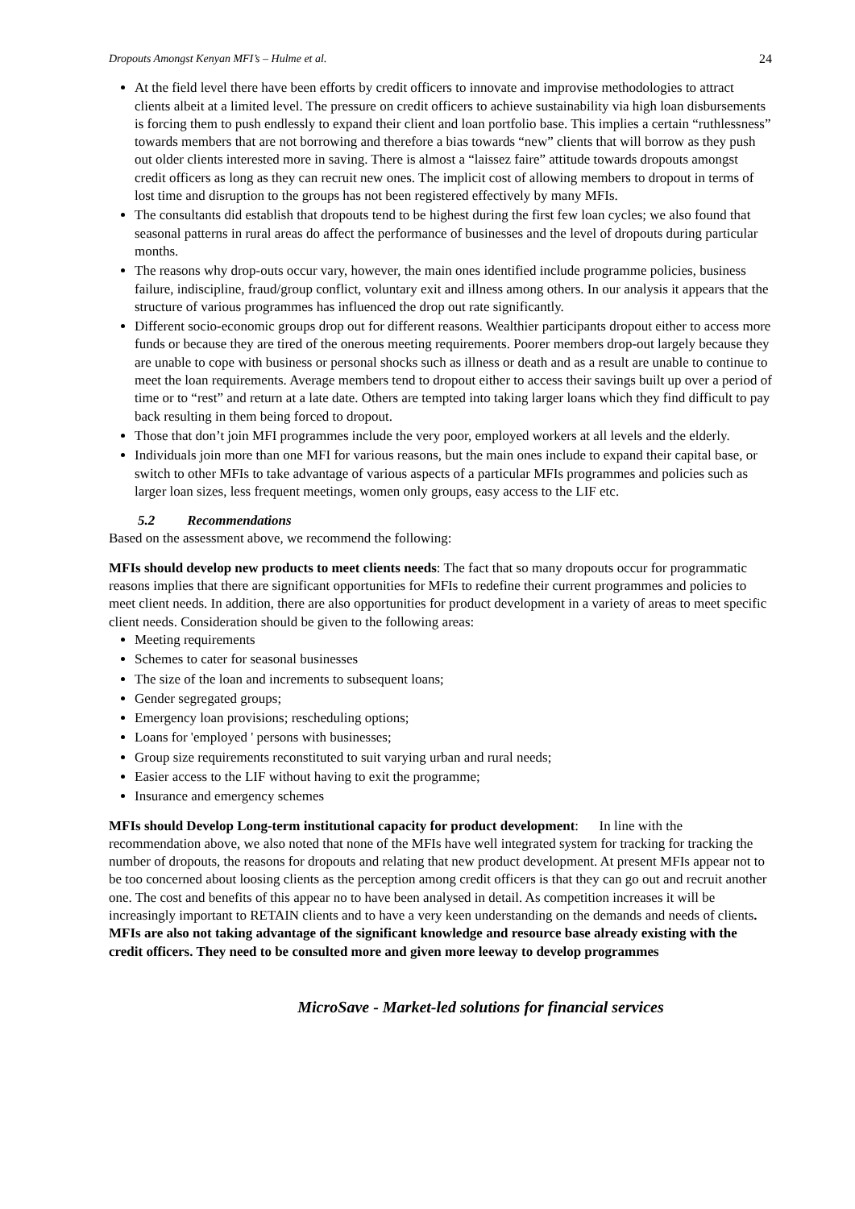Dropouts Amongst Kenyan MFI’s – Hulme et al. 24
At the field level there have been efforts by credit officers to innovate and improvise methodologies to attract clients albeit at a limited level. The pressure on credit officers to achieve sustainability via high loan disbursements is forcing them to push endlessly to expand their client and loan portfolio base. This implies a certain “ruthlessness” towards members that are not borrowing and therefore a bias towards “new” clients that will borrow as they push out older clients interested more in saving. There is almost a “laissez faire” attitude towards dropouts amongst credit officers as long as they can recruit new ones. The implicit cost of allowing members to dropout in terms of lost time and disruption to the groups has not been registered effectively by many MFIs.
The consultants did establish that dropouts tend to be highest during the first few loan cycles; we also found that seasonal patterns in rural areas do affect the performance of businesses and the level of dropouts during particular months.
The reasons why drop-outs occur vary, however, the main ones identified include programme policies, business failure, indiscipline, fraud/group conflict, voluntary exit and illness among others. In our analysis it appears that the structure of various programmes has influenced the drop out rate significantly.
Different socio-economic groups drop out for different reasons. Wealthier participants dropout either to access more funds or because they are tired of the onerous meeting requirements. Poorer members drop-out largely because they are unable to cope with business or personal shocks such as illness or death and as a result are unable to continue to meet the loan requirements. Average members tend to dropout either to access their savings built up over a period of time or to “rest” and return at a late date. Others are tempted into taking larger loans which they find difficult to pay back resulting in them being forced to dropout.
Those that don’t join MFI programmes include the very poor, employed workers at all levels and the elderly.
Individuals join more than one MFI for various reasons, but the main ones include to expand their capital base, or switch to other MFIs to take advantage of various aspects of a particular MFIs programmes and policies such as larger loan sizes, less frequent meetings, women only groups, easy access to the LIF etc.
5.2 Recommendations
Based on the assessment above, we recommend the following:
MFIs should develop new products to meet clients needs: The fact that so many dropouts occur for programmatic reasons implies that there are significant opportunities for MFIs to redefine their current programmes and policies to meet client needs. In addition, there are also opportunities for product development in a variety of areas to meet specific client needs. Consideration should be given to the following areas:
Meeting requirements
Schemes to cater for seasonal businesses
The size of the loan and increments to subsequent loans;
Gender segregated groups;
Emergency loan provisions; rescheduling options;
Loans for 'employed ' persons with businesses;
Group size requirements reconstituted to suit varying urban and rural needs;
Easier access to the LIF without having to exit the programme;
Insurance and emergency schemes
MFIs should Develop Long-term institutional capacity for product development: In line with the recommendation above, we also noted that none of the MFIs have well integrated system for tracking for tracking the number of dropouts, the reasons for dropouts and relating that new product development. At present MFIs appear not to be too concerned about loosing clients as the perception among credit officers is that they can go out and recruit another one. The cost and benefits of this appear no to have been analysed in detail. As competition increases it will be increasingly important to RETAIN clients and to have a very keen understanding on the demands and needs of clients. MFIs are also not taking advantage of the significant knowledge and resource base already existing with the credit officers. They need to be consulted more and given more leeway to develop programmes
MicroSave - Market-led solutions for financial services